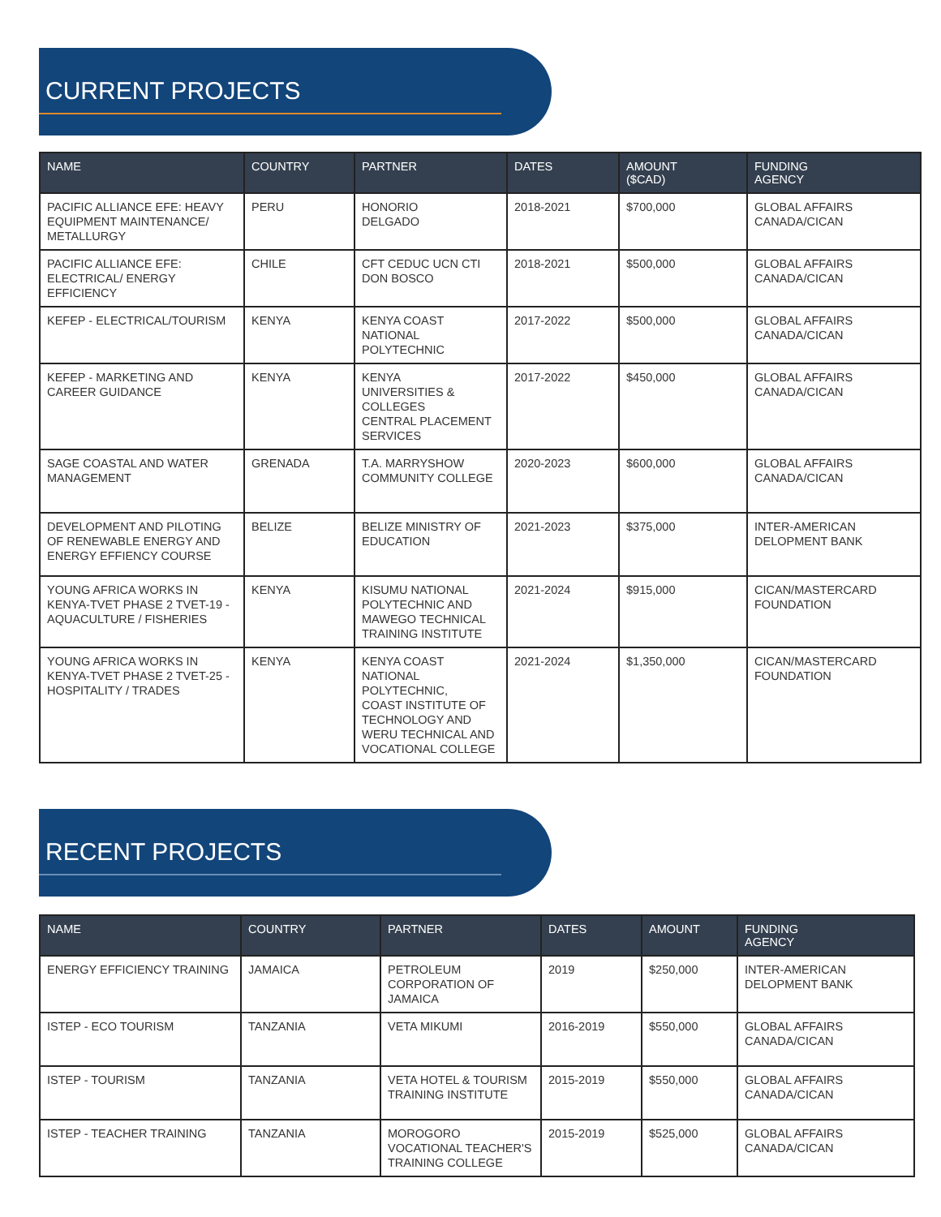CURRENT PROJECTS
| NAME | COUNTRY | PARTNER | DATES | AMOUNT ($CAD) | FUNDING AGENCY |
| --- | --- | --- | --- | --- | --- |
| PACIFIC ALLIANCE EFE: HEAVY EQUIPMENT MAINTENANCE/ METALLURGY | PERU | HONORIO DELGADO | 2018-2021 | $700,000 | GLOBAL AFFAIRS CANADA/CICAN |
| PACIFIC ALLIANCE EFE: ELECTRICAL/ ENERGY EFFICIENCY | CHILE | CFT CEDUC UCN CTI DON BOSCO | 2018-2021 | $500,000 | GLOBAL AFFAIRS CANADA/CICAN |
| KEFEP - ELECTRICAL/TOURISM | KENYA | KENYA COAST NATIONAL POLYTECHNIC | 2017-2022 | $500,000 | GLOBAL AFFAIRS CANADA/CICAN |
| KEFEP - MARKETING AND CAREER GUIDANCE | KENYA | KENYA UNIVERSITIES & COLLEGES CENTRAL PLACEMENT SERVICES | 2017-2022 | $450,000 | GLOBAL AFFAIRS CANADA/CICAN |
| SAGE COASTAL AND WATER MANAGEMENT | GRENADA | T.A. MARRYSHOW COMMUNITY COLLEGE | 2020-2023 | $600,000 | GLOBAL AFFAIRS CANADA/CICAN |
| DEVELOPMENT AND PILOTING OF RENEWABLE ENERGY AND ENERGY EFFIENCY COURSE | BELIZE | BELIZE MINISTRY OF EDUCATION | 2021-2023 | $375,000 | INTER-AMERICAN DELOPMENT BANK |
| YOUNG AFRICA WORKS IN KENYA-TVET PHASE 2 TVET-19 - AQUACULTURE / FISHERIES | KENYA | KISUMU NATIONAL POLYTECHNIC AND MAWEGO TECHNICAL TRAINING INSTITUTE | 2021-2024 | $915,000 | CICAN/MASTERCARD FOUNDATION |
| YOUNG AFRICA WORKS IN KENYA-TVET PHASE 2 TVET-25 - HOSPITALITY / TRADES | KENYA | KENYA COAST NATIONAL POLYTECHNIC, COAST INSTITUTE OF TECHNOLOGY AND WERU TECHNICAL AND VOCATIONAL COLLEGE | 2021-2024 | $1,350,000 | CICAN/MASTERCARD FOUNDATION |
RECENT PROJECTS
| NAME | COUNTRY | PARTNER | DATES | AMOUNT | FUNDING AGENCY |
| --- | --- | --- | --- | --- | --- |
| ENERGY EFFICIENCY TRAINING | JAMAICA | PETROLEUM CORPORATION OF JAMAICA | 2019 | $250,000 | INTER-AMERICAN DELOPMENT BANK |
| ISTEP - ECO TOURISM | TANZANIA | VETA MIKUMI | 2016-2019 | $550,000 | GLOBAL AFFAIRS CANADA/CICAN |
| ISTEP - TOURISM | TANZANIA | VETA HOTEL & TOURISM TRAINING INSTITUTE | 2015-2019 | $550,000 | GLOBAL AFFAIRS CANADA/CICAN |
| ISTEP - TEACHER TRAINING | TANZANIA | MOROGORO VOCATIONAL TEACHER'S TRAINING COLLEGE | 2015-2019 | $525,000 | GLOBAL AFFAIRS CANADA/CICAN |